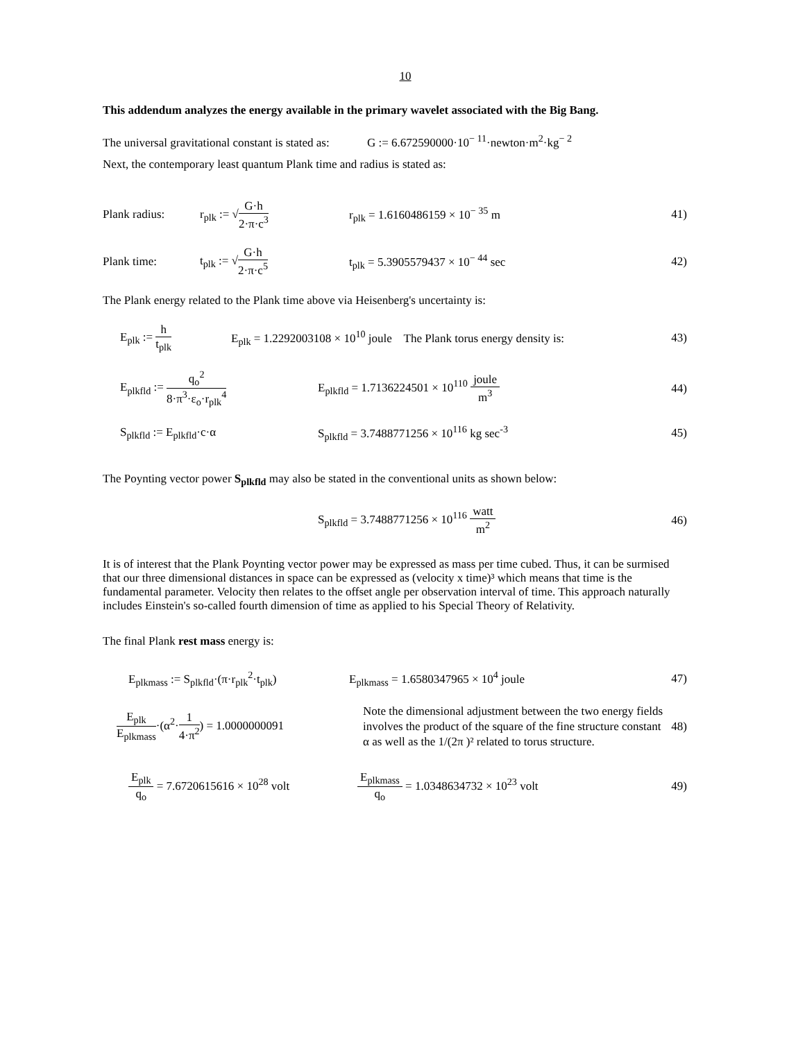10
This addendum analyzes the energy available in the primary wavelet associated with the Big Bang.
The universal gravitational constant is stated as: G := 6.672590000·10<sup>− 11</sup>·newton·m<sup>2</sup>·kg<sup>− 2</sup>
Next, the contemporary least quantum Plank time and radius is stated as:
Plank radius: r<sub>plk</sub> := √G·h 2·π·c<sup>3</sup> r<sub>plk</sub> = 1.6160486159 × 10<sup>− 35</sup> m
41)
Plank time: t<sub>plk</sub> := √G·h 2·π·c<sup>5</sup>
t<sub>plk</sub> = 5.3905579437 × 10<sup>− 44</sup> sec
42)
The Plank energy related to the Plank time above via Heisenberg's uncertainty is:
E<sub>plk</sub> := h t<sub>plk</sub>
E<sub>plk</sub> = 1.2292003108 × 10<sup>10</sup> joule The Plank torus energy density is:
43)
E<sub>plkfld</sub> := q<sub>o</sub><sup>2</sup> 8·π<sup>3</sup>·ε<sub>o</sub>·r<sub>plk</sub><sup>4</sup>
E<sub>plkfld</sub> = 1.7136224501 × 10<sup>110</sup> joule m<sup>3</sup>
44)
S<sub>plkfld</sub> := E<sub>plkfld</sub>·c·α
S<sub>plkfld</sub> = 3.7488771256 × 10<sup>116</sup> kg sec<sup>-3</sup>
45)
The Poynting vector power S<sub>plkfld</sub> may also be stated in the conventional units as shown below:
S<sub>plkfld</sub> = 3.7488771256 × 10<sup>116</sup> watt m<sup>2</sup>
46)
It is of interest that the Plank Poynting vector power may be expressed as mass per time cubed. Thus, it can be surmised that our three dimensional distances in space can be expressed as (velocity x time)³ which means that time is the fundamental parameter. Velocity then relates to the offset angle per observation interval of time. This approach naturally includes Einstein's so-called fourth dimension of time as applied to his Special Theory of Relativity.
The final Plank rest mass energy is:
E<sub>plkmass</sub> := S<sub>plkfld</sub>·(π·r<sub>plk</sub><sup>2</sup>·t<sub>plk</sub>)
E<sub>plkmass</sub> = 1.6580347965 × 10<sup>4</sup> joule
47)
E<sub>plk</sub> E<sub>plkmass</sub>·(α<sup>2</sup>·1 4·π<sup>2</sup>) = 1.0000000091
Note the dimensional adjustment between the two energy fields involves the product of the square of the fine structure constant α as well as the 1/(2π )² related to torus structure.
48)
E<sub>plk</sub> q<sub>o</sub> = 7.6720615616 × 10<sup>28</sup> volt
E<sub>plkmass</sub> q<sub>o</sub> = 1.0348634732 × 10<sup>23</sup> volt
49)